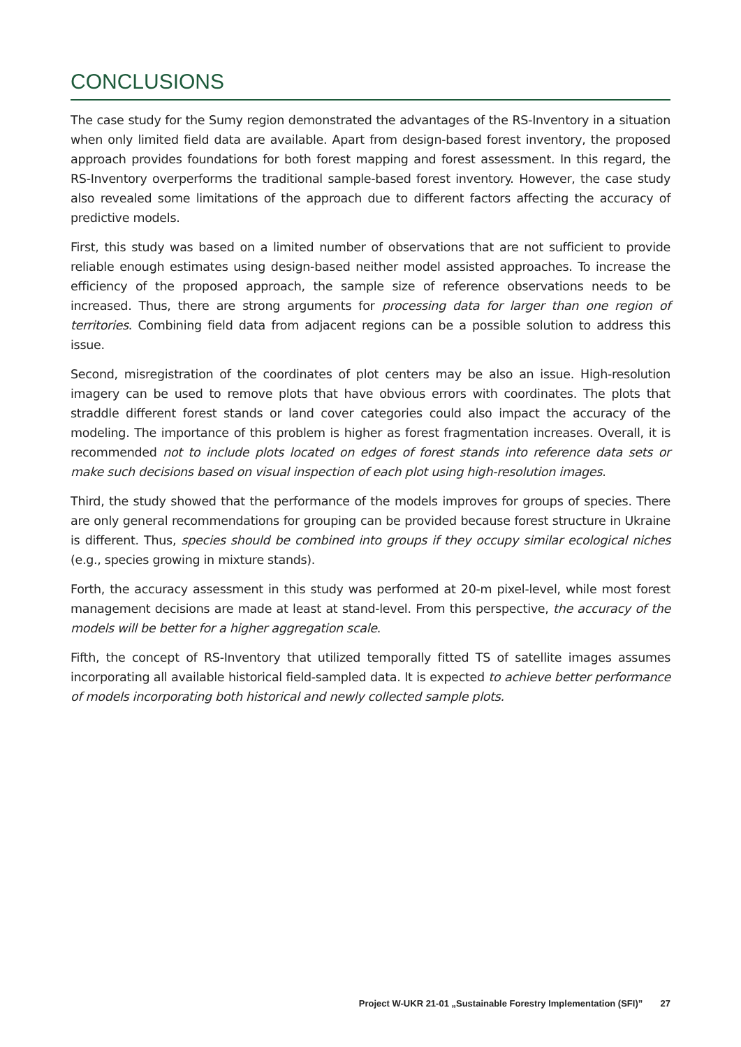CONCLUSIONS
The case study for the Sumy region demonstrated the advantages of the RS-Inventory in a situation when only limited field data are available. Apart from design-based forest inventory, the proposed approach provides foundations for both forest mapping and forest assessment. In this regard, the RS-Inventory overperforms the traditional sample-based forest inventory. However, the case study also revealed some limitations of the approach due to different factors affecting the accuracy of predictive models.
First, this study was based on a limited number of observations that are not sufficient to provide reliable enough estimates using design-based neither model assisted approaches. To increase the efficiency of the proposed approach, the sample size of reference observations needs to be increased. Thus, there are strong arguments for processing data for larger than one region of territories. Combining field data from adjacent regions can be a possible solution to address this issue.
Second, misregistration of the coordinates of plot centers may be also an issue. High-resolution imagery can be used to remove plots that have obvious errors with coordinates. The plots that straddle different forest stands or land cover categories could also impact the accuracy of the modeling. The importance of this problem is higher as forest fragmentation increases. Overall, it is recommended not to include plots located on edges of forest stands into reference data sets or make such decisions based on visual inspection of each plot using high-resolution images.
Third, the study showed that the performance of the models improves for groups of species. There are only general recommendations for grouping can be provided because forest structure in Ukraine is different. Thus, species should be combined into groups if they occupy similar ecological niches (e.g., species growing in mixture stands).
Forth, the accuracy assessment in this study was performed at 20-m pixel-level, while most forest management decisions are made at least at stand-level. From this perspective, the accuracy of the models will be better for a higher aggregation scale.
Fifth, the concept of RS-Inventory that utilized temporally fitted TS of satellite images assumes incorporating all available historical field-sampled data. It is expected to achieve better performance of models incorporating both historical and newly collected sample plots.
Project W-UKR 21-01 „Sustainable Forestry Implementation (SFI)” 27